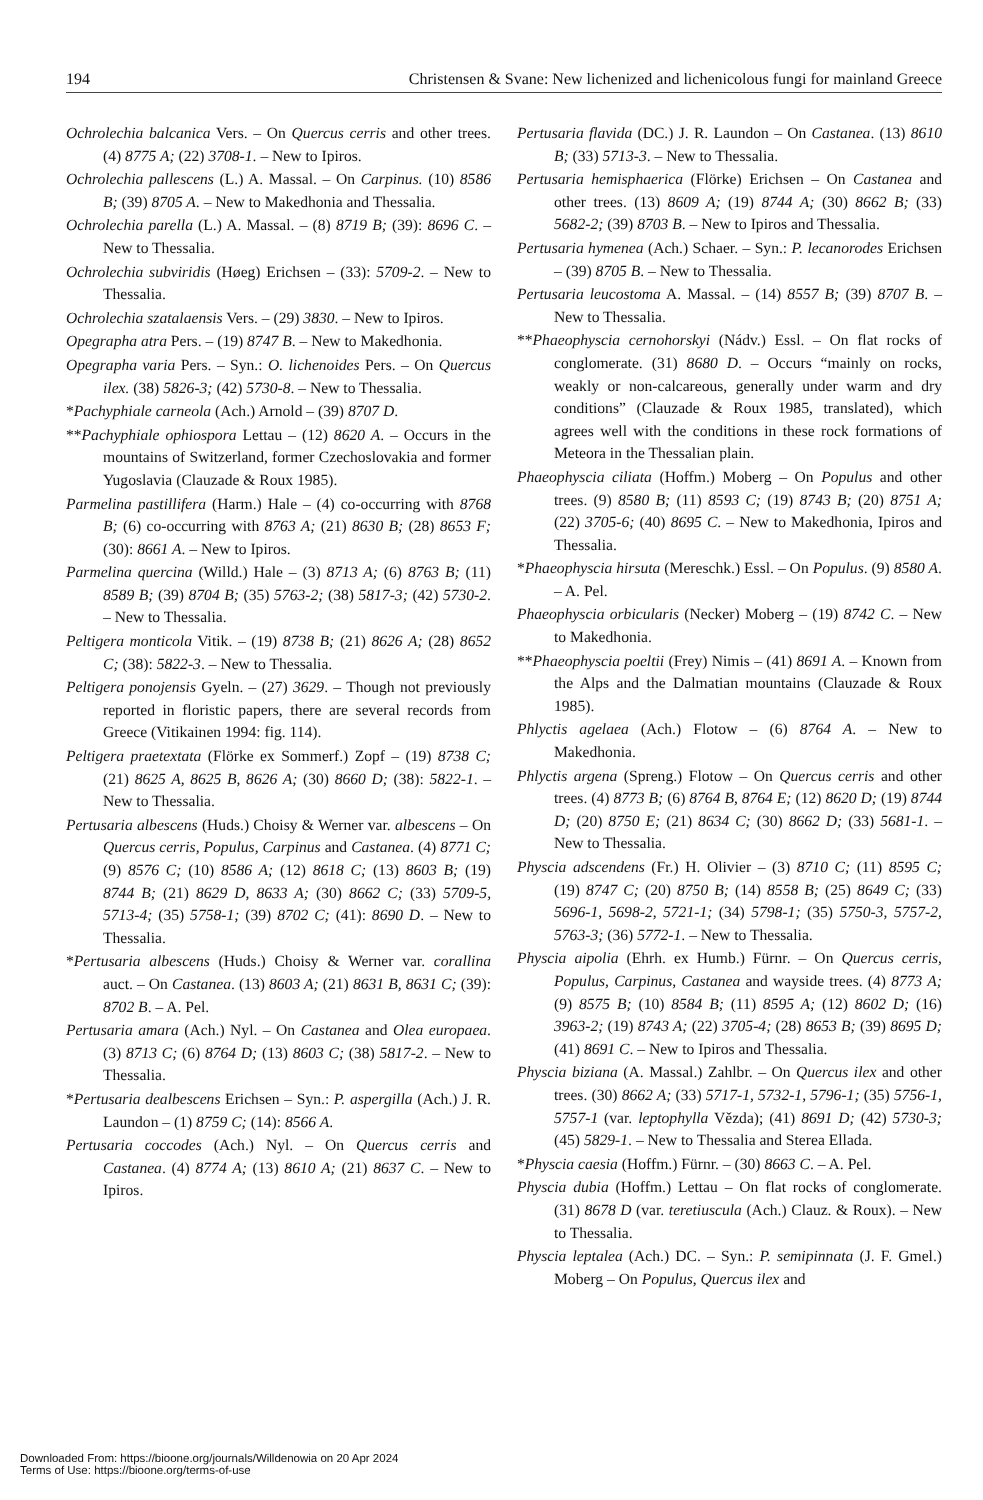194 Christensen & Svane: New lichenized and lichenicolous fungi for mainland Greece
Ochrolechia balcanica Vers. – On Quercus cerris and other trees. (4) 8775 A; (22) 3708-1. – New to Ipiros.
Ochrolechia pallescens (L.) A. Massal. – On Carpinus. (10) 8586 B; (39) 8705 A. – New to Makedhonia and Thessalia.
Ochrolechia parella (L.) A. Massal. – (8) 8719 B; (39): 8696 C. – New to Thessalia.
Ochrolechia subviridis (Høeg) Erichsen – (33): 5709-2. – New to Thessalia.
Ochrolechia szatalaensis Vers. – (29) 3830. – New to Ipiros.
Opegrapha atra Pers. – (19) 8747 B. – New to Makedhonia.
Opegrapha varia Pers. – Syn.: O. lichenoides Pers. – On Quercus ilex. (38) 5826-3; (42) 5730-8. – New to Thessalia.
*Pachyphiale carneola (Ach.) Arnold – (39) 8707 D.
**Pachyphiale ophiospora Lettau – (12) 8620 A. – Occurs in the mountains of Switzerland, former Czechoslovakia and former Yugoslavia (Clauzade & Roux 1985).
Parmelina pastillifera (Harm.) Hale – (4) co-occurring with 8768 B; (6) co-occurring with 8763 A; (21) 8630 B; (28) 8653 F; (30): 8661 A. – New to Ipiros.
Parmelina quercina (Willd.) Hale – (3) 8713 A; (6) 8763 B; (11) 8589 B; (39) 8704 B; (35) 5763-2; (38) 5817-3; (42) 5730-2. – New to Thessalia.
Peltigera monticola Vitik. – (19) 8738 B; (21) 8626 A; (28) 8652 C; (38): 5822-3. – New to Thessalia.
Peltigera ponojensis Gyeln. – (27) 3629. – Though not previously reported in floristic papers, there are several records from Greece (Vitikainen 1994: fig. 114).
Peltigera praetextata (Flörke ex Sommerf.) Zopf – (19) 8738 C; (21) 8625 A, 8625 B, 8626 A; (30) 8660 D; (38): 5822-1. – New to Thessalia.
Pertusaria albescens (Huds.) Choisy & Werner var. albescens – On Quercus cerris, Populus, Carpinus and Castanea. (4) 8771 C; (9) 8576 C; (10) 8586 A; (12) 8618 C; (13) 8603 B; (19) 8744 B; (21) 8629 D, 8633 A; (30) 8662 C; (33) 5709-5, 5713-4; (35) 5758-1; (39) 8702 C; (41): 8690 D. – New to Thessalia.
*Pertusaria albescens (Huds.) Choisy & Werner var. corallina auct. – On Castanea. (13) 8603 A; (21) 8631 B, 8631 C; (39): 8702 B. – A. Pel.
Pertusaria amara (Ach.) Nyl. – On Castanea and Olea europaea. (3) 8713 C; (6) 8764 D; (13) 8603 C; (38) 5817-2. – New to Thessalia.
*Pertusaria dealbescens Erichsen – Syn.: P. aspergilla (Ach.) J. R. Laundon – (1) 8759 C; (14): 8566 A.
Pertusaria coccodes (Ach.) Nyl. – On Quercus cerris and Castanea. (4) 8774 A; (13) 8610 A; (21) 8637 C. – New to Ipiros.
Pertusaria flavida (DC.) J. R. Laundon – On Castanea. (13) 8610 B; (33) 5713-3. – New to Thessalia.
Pertusaria hemisphaerica (Flörke) Erichsen – On Castanea and other trees. (13) 8609 A; (19) 8744 A; (30) 8662 B; (33) 5682-2; (39) 8703 B. – New to Ipiros and Thessalia.
Pertusaria hymenea (Ach.) Schaer. – Syn.: P. lecanorodes Erichsen – (39) 8705 B. – New to Thessalia.
Pertusaria leucostoma A. Massal. – (14) 8557 B; (39) 8707 B. – New to Thessalia.
**Phaeophyscia cernohorskyi (Nádv.) Essl. – On flat rocks of conglomerate. (31) 8680 D. – Occurs “mainly on rocks, weakly or non-calcareous, generally under warm and dry conditions” (Clauzade & Roux 1985, translated), which agrees well with the conditions in these rock formations of Meteora in the Thessalian plain.
Phaeophyscia ciliata (Hoffm.) Moberg – On Populus and other trees. (9) 8580 B; (11) 8593 C; (19) 8743 B; (20) 8751 A; (22) 3705-6; (40) 8695 C. – New to Makedhonia, Ipiros and Thessalia.
*Phaeophyscia hirsuta (Mereschk.) Essl. – On Populus. (9) 8580 A. – A. Pel.
Phaeophyscia orbicularis (Necker) Moberg – (19) 8742 C. – New to Makedhonia.
**Phaeophyscia poeltii (Frey) Nimis – (41) 8691 A. – Known from the Alps and the Dalmatian mountains (Clauzade & Roux 1985).
Phlyctis agelaea (Ach.) Flotow – (6) 8764 A. – New to Makedhonia.
Phlyctis argena (Spreng.) Flotow – On Quercus cerris and other trees. (4) 8773 B; (6) 8764 B, 8764 E; (12) 8620 D; (19) 8744 D; (20) 8750 E; (21) 8634 C; (30) 8662 D; (33) 5681-1. – New to Thessalia.
Physcia adscendens (Fr.) H. Olivier – (3) 8710 C; (11) 8595 C; (19) 8747 C; (20) 8750 B; (14) 8558 B; (25) 8649 C; (33) 5696-1, 5698-2, 5721-1; (34) 5798-1; (35) 5750-3, 5757-2, 5763-3; (36) 5772-1. – New to Thessalia.
Physcia aipolia (Ehrh. ex Humb.) Fürnr. – On Quercus cerris, Populus, Carpinus, Castanea and wayside trees. (4) 8773 A; (9) 8575 B; (10) 8584 B; (11) 8595 A; (12) 8602 D; (16) 3963-2; (19) 8743 A; (22) 3705-4; (28) 8653 B; (39) 8695 D; (41) 8691 C. – New to Ipiros and Thessalia.
Physcia biziana (A. Massal.) Zahlbr. – On Quercus ilex and other trees. (30) 8662 A; (33) 5717-1, 5732-1, 5796-1; (35) 5756-1, 5757-1 (var. leptophylla Vězda); (41) 8691 D; (42) 5730-3; (45) 5829-1. – New to Thessalia and Sterea Ellada.
*Physcia caesia (Hoffm.) Fürnr. – (30) 8663 C. – A. Pel.
Physcia dubia (Hoffm.) Lettau – On flat rocks of conglomerate. (31) 8678 D (var. teretiuscula (Ach.) Clauz. & Roux). – New to Thessalia.
Physcia leptalea (Ach.) DC. – Syn.: P. semipinnata (J. F. Gmel.) Moberg – On Populus, Quercus ilex and
Downloaded From: https://bioone.org/journals/Willdenowia on 20 Apr 2024
Terms of Use: https://bioone.org/terms-of-use